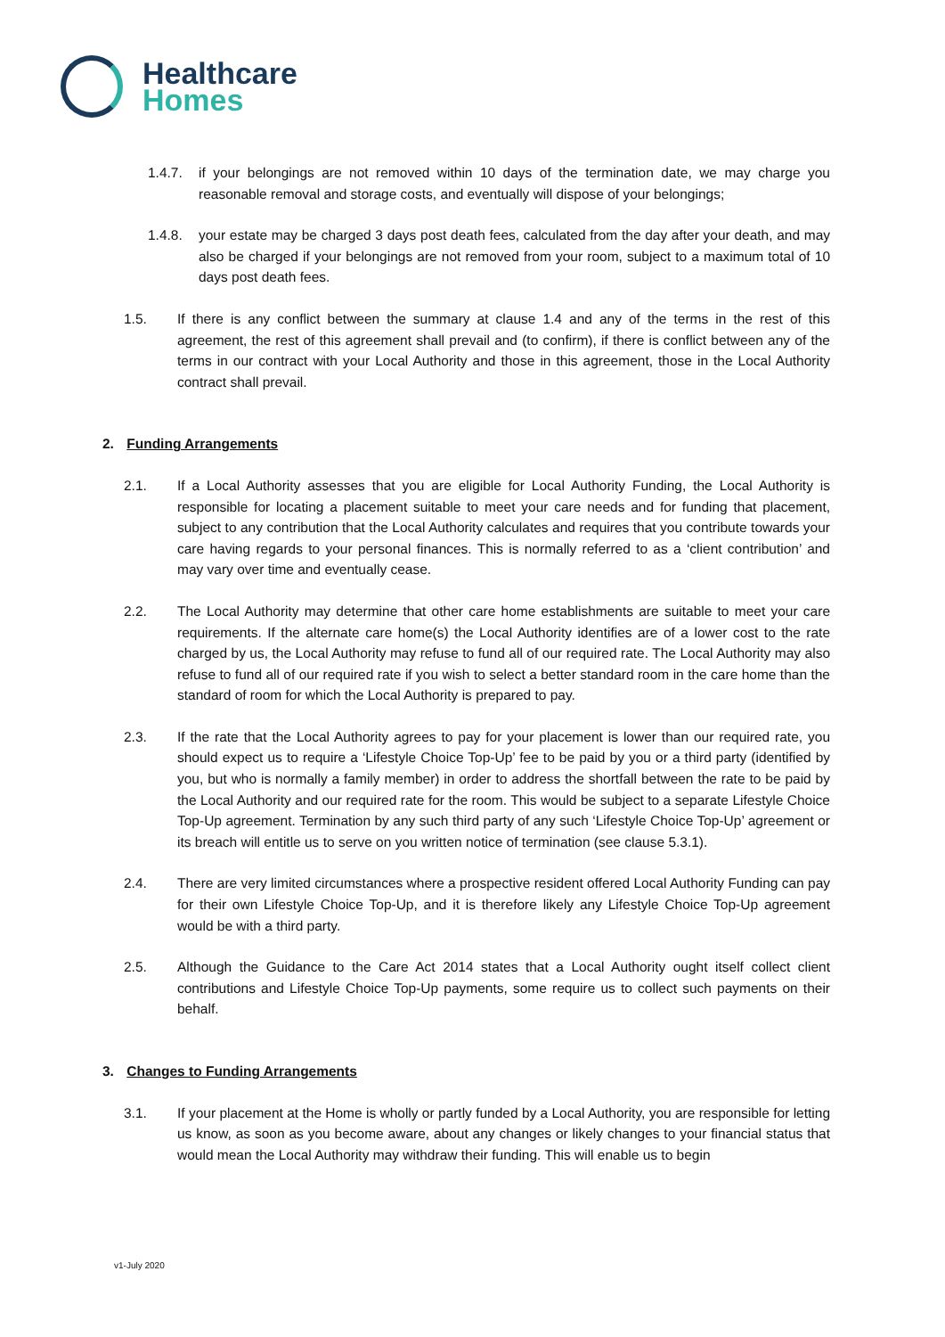Healthcare
Homes
1.4.7. if your belongings are not removed within 10 days of the termination date, we may charge you reasonable removal and storage costs, and eventually will dispose of your belongings;
1.4.8. your estate may be charged 3 days post death fees, calculated from the day after your death, and may also be charged if your belongings are not removed from your room, subject to a maximum total of 10 days post death fees.
1.5. If there is any conflict between the summary at clause 1.4 and any of the terms in the rest of this agreement, the rest of this agreement shall prevail and (to confirm), if there is conflict between any of the terms in our contract with your Local Authority and those in this agreement, those in the Local Authority contract shall prevail.
2. Funding Arrangements
2.1. If a Local Authority assesses that you are eligible for Local Authority Funding, the Local Authority is responsible for locating a placement suitable to meet your care needs and for funding that placement, subject to any contribution that the Local Authority calculates and requires that you contribute towards your care having regards to your personal finances. This is normally referred to as a ‘client contribution’ and may vary over time and eventually cease.
2.2. The Local Authority may determine that other care home establishments are suitable to meet your care requirements. If the alternate care home(s) the Local Authority identifies are of a lower cost to the rate charged by us, the Local Authority may refuse to fund all of our required rate. The Local Authority may also refuse to fund all of our required rate if you wish to select a better standard room in the care home than the standard of room for which the Local Authority is prepared to pay.
2.3. If the rate that the Local Authority agrees to pay for your placement is lower than our required rate, you should expect us to require a ‘Lifestyle Choice Top-Up’ fee to be paid by you or a third party (identified by you, but who is normally a family member) in order to address the shortfall between the rate to be paid by the Local Authority and our required rate for the room. This would be subject to a separate Lifestyle Choice Top-Up agreement. Termination by any such third party of any such ‘Lifestyle Choice Top-Up’ agreement or its breach will entitle us to serve on you written notice of termination (see clause 5.3.1).
2.4. There are very limited circumstances where a prospective resident offered Local Authority Funding can pay for their own Lifestyle Choice Top-Up, and it is therefore likely any Lifestyle Choice Top-Up agreement would be with a third party.
2.5. Although the Guidance to the Care Act 2014 states that a Local Authority ought itself collect client contributions and Lifestyle Choice Top-Up payments, some require us to collect such payments on their behalf.
3. Changes to Funding Arrangements
3.1. If your placement at the Home is wholly or partly funded by a Local Authority, you are responsible for letting us know, as soon as you become aware, about any changes or likely changes to your financial status that would mean the Local Authority may withdraw their funding. This will enable us to begin
v1-July 2020